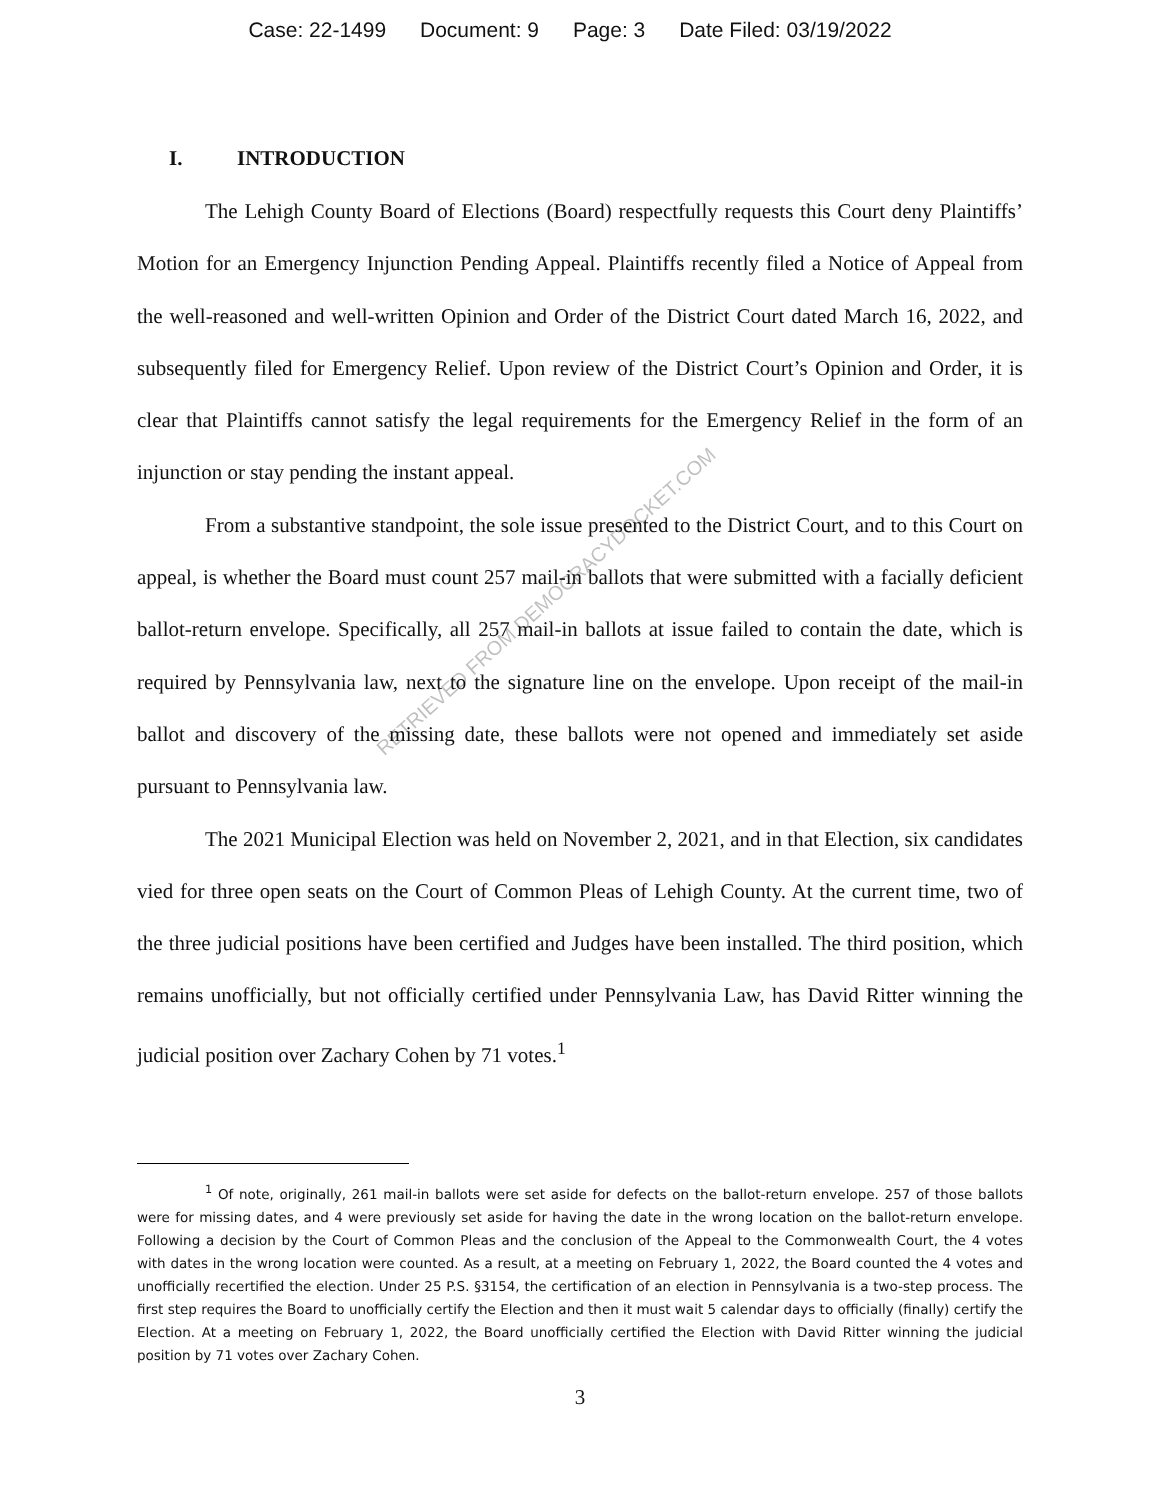Case: 22-1499 Document: 9 Page: 3 Date Filed: 03/19/2022
I. INTRODUCTION
The Lehigh County Board of Elections (Board) respectfully requests this Court deny Plaintiffs’ Motion for an Emergency Injunction Pending Appeal. Plaintiffs recently filed a Notice of Appeal from the well-reasoned and well-written Opinion and Order of the District Court dated March 16, 2022, and subsequently filed for Emergency Relief. Upon review of the District Court’s Opinion and Order, it is clear that Plaintiffs cannot satisfy the legal requirements for the Emergency Relief in the form of an injunction or stay pending the instant appeal.
From a substantive standpoint, the sole issue presented to the District Court, and to this Court on appeal, is whether the Board must count 257 mail-in ballots that were submitted with a facially deficient ballot-return envelope. Specifically, all 257 mail-in ballots at issue failed to contain the date, which is required by Pennsylvania law, next to the signature line on the envelope. Upon receipt of the mail-in ballot and discovery of the missing date, these ballots were not opened and immediately set aside pursuant to Pennsylvania law.
The 2021 Municipal Election was held on November 2, 2021, and in that Election, six candidates vied for three open seats on the Court of Common Pleas of Lehigh County. At the current time, two of the three judicial positions have been certified and Judges have been installed. The third position, which remains unofficially, but not officially certified under Pennsylvania Law, has David Ritter winning the judicial position over Zachary Cohen by 71 votes.<sup>1</sup>
<sup>1</sup> Of note, originally, 261 mail-in ballots were set aside for defects on the ballot-return envelope. 257 of those ballots were for missing dates, and 4 were previously set aside for having the date in the wrong location on the ballot-return envelope. Following a decision by the Court of Common Pleas and the conclusion of the Appeal to the Commonwealth Court, the 4 votes with dates in the wrong location were counted. As a result, at a meeting on February 1, 2022, the Board counted the 4 votes and unofficially recertified the election. Under 25 P.S. §3154, the certification of an election in Pennsylvania is a two-step process. The first step requires the Board to unofficially certify the Election and then it must wait 5 calendar days to officially (finally) certify the Election. At a meeting on February 1, 2022, the Board unofficially certified the Election with David Ritter winning the judicial position by 71 votes over Zachary Cohen.
3
RETRIEVED FROM DEMOCRACYDOCKET.COM